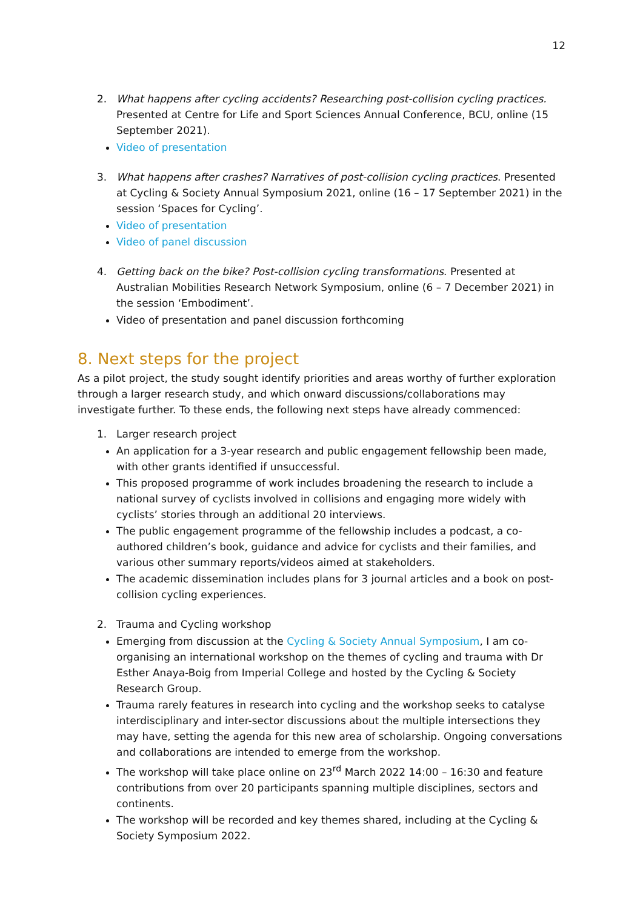12
2. What happens after cycling accidents? Researching post-collision cycling practices. Presented at Centre for Life and Sport Sciences Annual Conference, BCU, online (15 September 2021).
Video of presentation
3. What happens after crashes? Narratives of post-collision cycling practices. Presented at Cycling & Society Annual Symposium 2021, online (16 – 17 September 2021) in the session ‘Spaces for Cycling’.
Video of presentation
Video of panel discussion
4. Getting back on the bike? Post-collision cycling transformations. Presented at Australian Mobilities Research Network Symposium, online (6 – 7 December 2021) in the session ‘Embodiment’.
Video of presentation and panel discussion forthcoming
8. Next steps for the project
As a pilot project, the study sought identify priorities and areas worthy of further exploration through a larger research study, and which onward discussions/collaborations may investigate further. To these ends, the following next steps have already commenced:
1. Larger research project
An application for a 3-year research and public engagement fellowship been made, with other grants identified if unsuccessful.
This proposed programme of work includes broadening the research to include a national survey of cyclists involved in collisions and engaging more widely with cyclists’ stories through an additional 20 interviews.
The public engagement programme of the fellowship includes a podcast, a co-authored children’s book, guidance and advice for cyclists and their families, and various other summary reports/videos aimed at stakeholders.
The academic dissemination includes plans for 3 journal articles and a book on post-collision cycling experiences.
2. Trauma and Cycling workshop
Emerging from discussion at the Cycling & Society Annual Symposium, I am co-organising an international workshop on the themes of cycling and trauma with Dr Esther Anaya-Boig from Imperial College and hosted by the Cycling & Society Research Group.
Trauma rarely features in research into cycling and the workshop seeks to catalyse interdisciplinary and inter-sector discussions about the multiple intersections they may have, setting the agenda for this new area of scholarship. Ongoing conversations and collaborations are intended to emerge from the workshop.
The workshop will take place online on 23<sup>rd</sup> March 2022 14:00 – 16:30 and feature contributions from over 20 participants spanning multiple disciplines, sectors and continents.
The workshop will be recorded and key themes shared, including at the Cycling & Society Symposium 2022.